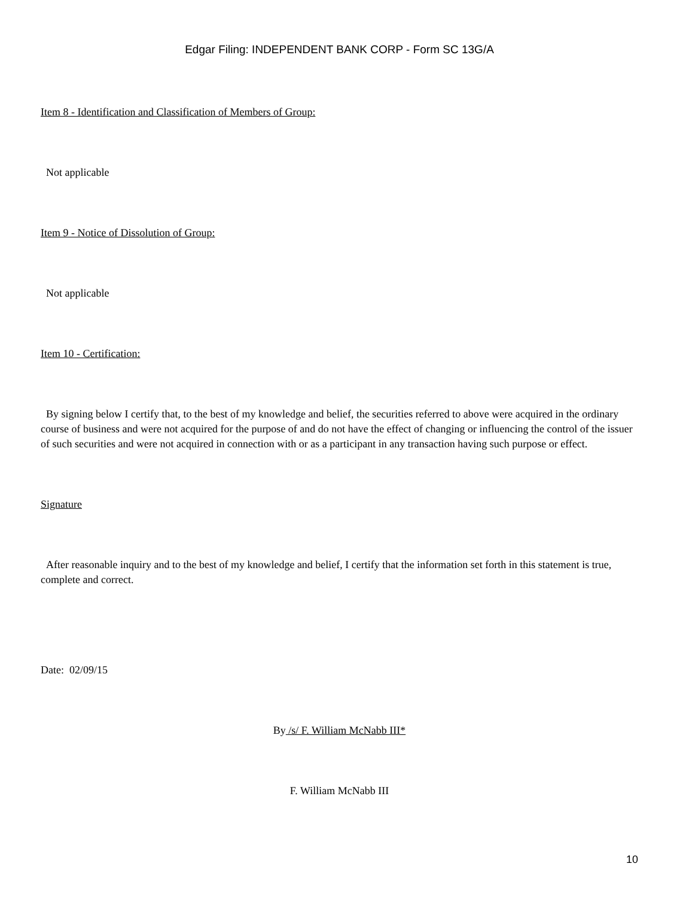Edgar Filing: INDEPENDENT BANK CORP - Form SC 13G/A
Item 8 - Identification and Classification of Members of Group:
Not applicable
Item 9 - Notice of Dissolution of Group:
Not applicable
Item 10 - Certification:
By signing below I certify that, to the best of my knowledge and belief, the securities referred to above were acquired in the ordinary course of business and were not acquired for the purpose of and do not have the effect of changing or influencing the control of the issuer of such securities and were not acquired in connection with or as a participant in any transaction having such purpose or effect.
Signature
After reasonable inquiry and to the best of my knowledge and belief, I certify that the information set forth in this statement is true, complete and correct.
Date: 02/09/15
By /s/ F. William McNabb III*
F. William McNabb III
10